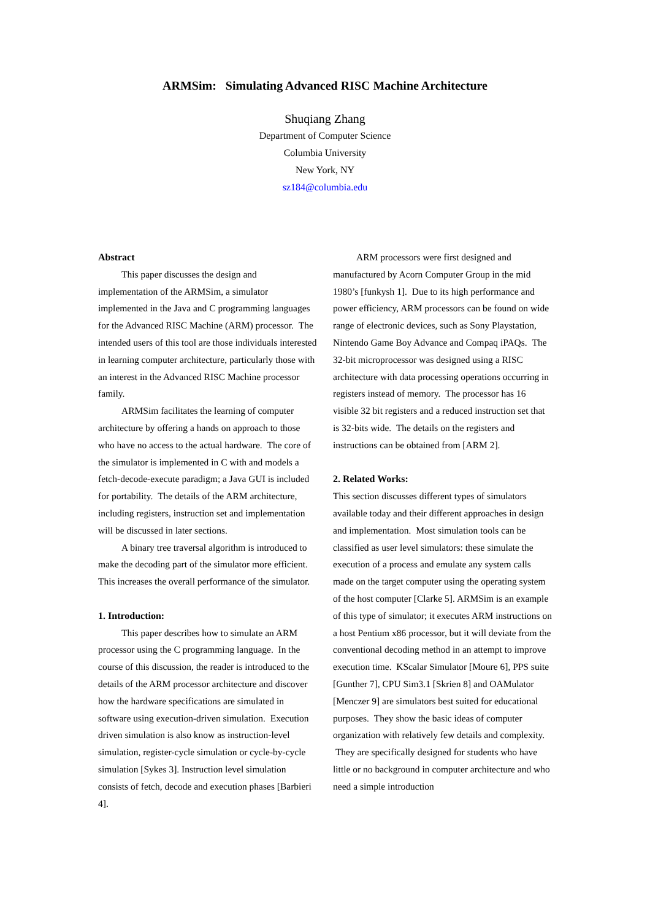ARMSim: Simulating Advanced RISC Machine Architecture
Shuqiang Zhang
Department of Computer Science
Columbia University
New York, NY
sz184@columbia.edu
Abstract
This paper discusses the design and implementation of the ARMSim, a simulator implemented in the Java and C programming languages for the Advanced RISC Machine (ARM) processor. The intended users of this tool are those individuals interested in learning computer architecture, particularly those with an interest in the Advanced RISC Machine processor family.
ARMSim facilitates the learning of computer architecture by offering a hands on approach to those who have no access to the actual hardware. The core of the simulator is implemented in C with and models a fetch-decode-execute paradigm; a Java GUI is included for portability. The details of the ARM architecture, including registers, instruction set and implementation will be discussed in later sections.
A binary tree traversal algorithm is introduced to make the decoding part of the simulator more efficient. This increases the overall performance of the simulator.
1. Introduction:
This paper describes how to simulate an ARM processor using the C programming language. In the course of this discussion, the reader is introduced to the details of the ARM processor architecture and discover how the hardware specifications are simulated in software using execution-driven simulation. Execution driven simulation is also know as instruction-level simulation, register-cycle simulation or cycle-by-cycle simulation [Sykes 3]. Instruction level simulation consists of fetch, decode and execution phases [Barbieri 4].
ARM processors were first designed and manufactured by Acorn Computer Group in the mid 1980’s [funkysh 1]. Due to its high performance and power efficiency, ARM processors can be found on wide range of electronic devices, such as Sony Playstation, Nintendo Game Boy Advance and Compaq iPAQs. The 32-bit microprocessor was designed using a RISC architecture with data processing operations occurring in registers instead of memory. The processor has 16 visible 32 bit registers and a reduced instruction set that is 32-bits wide. The details on the registers and instructions can be obtained from [ARM 2].
2. Related Works:
This section discusses different types of simulators available today and their different approaches in design and implementation. Most simulation tools can be classified as user level simulators: these simulate the execution of a process and emulate any system calls made on the target computer using the operating system of the host computer [Clarke 5]. ARMSim is an example of this type of simulator; it executes ARM instructions on a host Pentium x86 processor, but it will deviate from the conventional decoding method in an attempt to improve execution time. KScalar Simulator [Moure 6], PPS suite [Gunther 7], CPU Sim3.1 [Skrien 8] and OAMulator [Menczer 9] are simulators best suited for educational purposes. They show the basic ideas of computer organization with relatively few details and complexity. They are specifically designed for students who have little or no background in computer architecture and who need a simple introduction